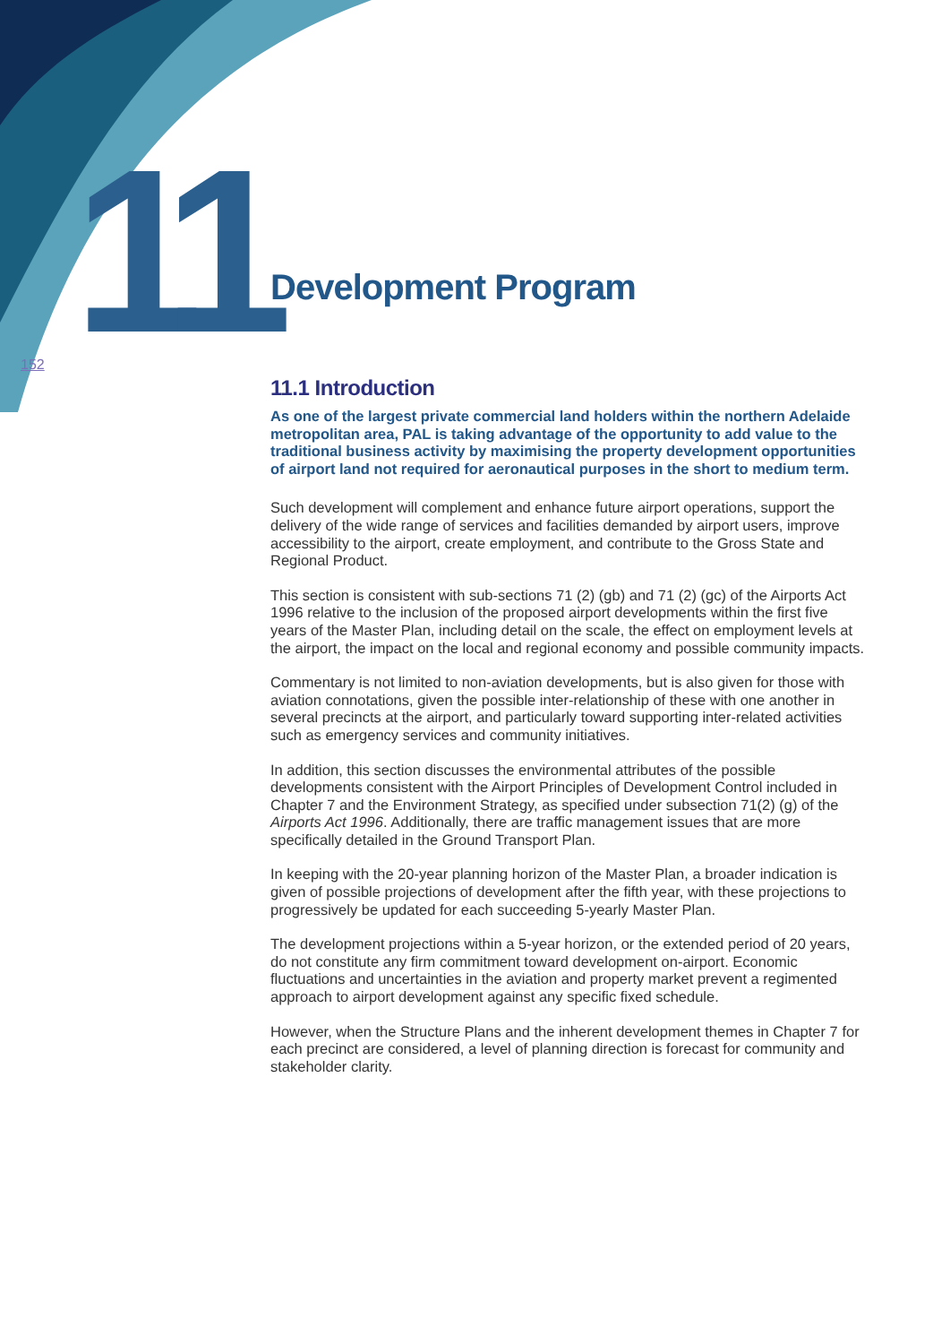11
152
Development Program
11.1 Introduction
As one of the largest private commercial land holders within the northern Adelaide metropolitan area, PAL is taking advantage of the opportunity to add value to the traditional business activity by maximising the property development opportunities of airport land not required for aeronautical purposes in the short to medium term.
Such development will complement and enhance future airport operations, support the delivery of the wide range of services and facilities demanded by airport users, improve accessibility to the airport, create employment, and contribute to the Gross State and Regional Product.
This section is consistent with sub-sections 71 (2) (gb) and 71 (2) (gc) of the Airports Act 1996 relative to the inclusion of the proposed airport developments within the first five years of the Master Plan, including detail on the scale, the effect on employment levels at the airport, the impact on the local and regional economy and possible community impacts.
Commentary is not limited to non-aviation developments, but is also given for those with aviation connotations, given the possible inter-relationship of these with one another in several precincts at the airport, and particularly toward supporting inter-related activities such as emergency services and community initiatives.
In addition, this section discusses the environmental attributes of the possible developments consistent with the Airport Principles of Development Control included in Chapter 7 and the Environment Strategy, as specified under subsection 71(2) (g) of the Airports Act 1996. Additionally, there are traffic management issues that are more specifically detailed in the Ground Transport Plan.
In keeping with the 20-year planning horizon of the Master Plan, a broader indication is given of possible projections of development after the fifth year, with these projections to progressively be updated for each succeeding 5-yearly Master Plan.
The development projections within a 5-year horizon, or the extended period of 20 years, do not constitute any firm commitment toward development on-airport. Economic fluctuations and uncertainties in the aviation and property market prevent a regimented approach to airport development against any specific fixed schedule.
However, when the Structure Plans and the inherent development themes in Chapter 7 for each precinct are considered, a level of planning direction is forecast for community and stakeholder clarity.